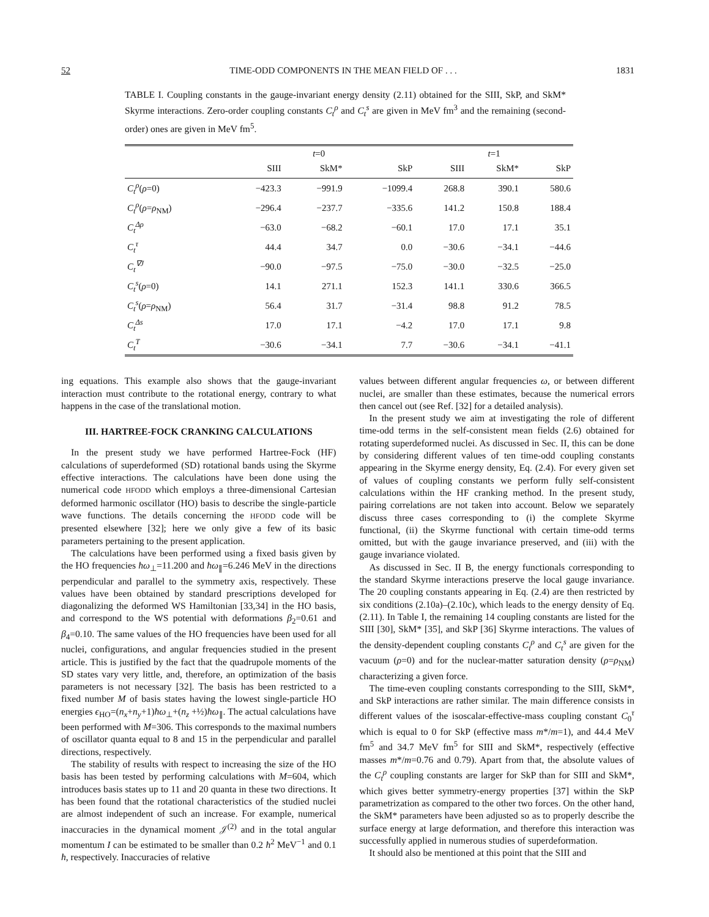52 TIME-ODD COMPONENTS IN THE MEAN FIELD OF . . . 1831
TABLE I. Coupling constants in the gauge-invariant energy density (2.11) obtained for the SIII, SkP, and SkM* Skyrme interactions. Zero-order coupling constants C<sub>t</sub><sup>ρ</sup> and C<sub>t</sub><sup>s</sup> are given in MeV fm<sup>3</sup> and the remaining (second-order) ones are given in MeV fm<sup>5</sup>.
| | t =0 | | | t =1 | | |
| --- | --- | --- | --- | --- | --- | --- |
| | SIII | SkM* | SkP | SIII | SkM* | SkP |
| C<sub>t</sub><sup>ρ</sup> ( ρ =0) | −423.3 | −991.9 | −1099.4 | 268.8 | 390.1 | 580.6 |
| C<sub>t</sub><sup>ρ</sup> ( ρ = ρ<sub>NM</sub>) | −296.4 | −237.7 | −335.6 | 141.2 | 150.8 | 188.4 |
| C<sub>t</sub><sup>Δρ</sup> | −63.0 | −68.2 | −60.1 | 17.0 | 17.1 | 35.1 |
| C<sub>t</sub><sup>τ</sup> | 44.4 | 34.7 | 0.0 | −30.6 | −34.1 | −44.6 |
| C<sub>t</sub><sup>∇J</sup> | −90.0 | −97.5 | −75.0 | −30.0 | −32.5 | −25.0 |
| C<sub>t</sub><sup>s</sup> ( ρ =0) | 14.1 | 271.1 | 152.3 | 141.1 | 330.6 | 366.5 |
| C<sub>t</sub><sup>s</sup> ( ρ = ρ<sub>NM</sub>) | 56.4 | 31.7 | −31.4 | 98.8 | 91.2 | 78.5 |
| C<sub>t</sub><sup>Δs</sup> | 17.0 | 17.1 | −4.2 | 17.0 | 17.1 | 9.8 |
| C<sub>t</sub><sup>T</sup> | −30.6 | −34.1 | 7.7 | −30.6 | −34.1 | −41.1 |
ing equations. This example also shows that the gauge-invariant interaction must contribute to the rotational energy, contrary to what happens in the case of the translational motion.
III. HARTREE-FOCK CRANKING CALCULATIONS
In the present study we have performed Hartree-Fock (HF) calculations of superdeformed (SD) rotational bands using the Skyrme effective interactions. The calculations have been done using the numerical code HFODD which employs a three-dimensional Cartesian deformed harmonic oscillator (HO) basis to describe the single-particle wave functions. The details concerning the HFODD code will be presented elsewhere [32]; here we only give a few of its basic parameters pertaining to the present application.
The calculations have been performed using a fixed basis given by the HO frequencies ħω<sub>⊥</sub>=11.200 and ħω<sub>∥</sub>=6.246 MeV in the directions perpendicular and parallel to the symmetry axis, respectively. These values have been obtained by standard prescriptions developed for diagonalizing the deformed WS Hamiltonian [33,34] in the HO basis, and correspond to the WS potential with deformations β<sub>2</sub>=0.61 and β<sub>4</sub>=0.10. The same values of the HO frequencies have been used for all nuclei, configurations, and angular frequencies studied in the present article. This is justified by the fact that the quadrupole moments of the SD states vary very little, and, therefore, an optimization of the basis parameters is not necessary [32]. The basis has been restricted to a fixed number M of basis states having the lowest single-particle HO energies ϵ<sub>HO</sub>=(n<sub>x</sub>+n<sub>y</sub>+1)ħω<sub>⊥</sub>+(n<sub>z</sub> +½)ħω<sub>∥</sub>. The actual calculations have been performed with M=306. This corresponds to the maximal numbers of oscillator quanta equal to 8 and 15 in the perpendicular and parallel directions, respectively.
The stability of results with respect to increasing the size of the HO basis has been tested by performing calculations with M=604, which introduces basis states up to 11 and 20 quanta in these two directions. It has been found that the rotational characteristics of the studied nuclei are almost independent of such an increase. For example, numerical inaccuracies in the dynamical moment 𝒥<sup>(2)</sup> and in the total angular momentum I can be estimated to be smaller than 0.2 ħ<sup>2</sup> MeV<sup>−1</sup> and 0.1 ħ, respectively. Inaccuracies of relative
values between different angular frequencies ω, or between different nuclei, are smaller than these estimates, because the numerical errors then cancel out (see Ref. [32] for a detailed analysis).
In the present study we aim at investigating the role of different time-odd terms in the self-consistent mean fields (2.6) obtained for rotating superdeformed nuclei. As discussed in Sec. II, this can be done by considering different values of ten time-odd coupling constants appearing in the Skyrme energy density, Eq. (2.4). For every given set of values of coupling constants we perform fully self-consistent calculations within the HF cranking method. In the present study, pairing correlations are not taken into account. Below we separately discuss three cases corresponding to (i) the complete Skyrme functional, (ii) the Skyrme functional with certain time-odd terms omitted, but with the gauge invariance preserved, and (iii) with the gauge invariance violated.
As discussed in Sec. II B, the energy functionals corresponding to the standard Skyrme interactions preserve the local gauge invariance. The 20 coupling constants appearing in Eq. (2.4) are then restricted by six conditions (2.10a)–(2.10c), which leads to the energy density of Eq. (2.11). In Table I, the remaining 14 coupling constants are listed for the SIII [30], SkM* [35], and SkP [36] Skyrme interactions. The values of the density-dependent coupling constants C<sub>t</sub><sup>ρ</sup> and C<sub>t</sub><sup>s</sup> are given for the vacuum (ρ=0) and for the nuclear-matter saturation density (ρ=ρ<sub>NM</sub>) characterizing a given force.
The time-even coupling constants corresponding to the SIII, SkM*, and SkP interactions are rather similar. The main difference consists in different values of the isoscalar-effective-mass coupling constant C<sub>0</sub><sup>τ</sup> which is equal to 0 for SkP (effective mass m*/m=1), and 44.4 MeV fm<sup>5</sup> and 34.7 MeV fm<sup>5</sup> for SIII and SkM*, respectively (effective masses m*/m=0.76 and 0.79). Apart from that, the absolute values of the C<sub>t</sub><sup>ρ</sup> coupling constants are larger for SkP than for SIII and SkM*, which gives better symmetry-energy properties [37] within the SkP parametrization as compared to the other two forces. On the other hand, the SkM* parameters have been adjusted so as to properly describe the surface energy at large deformation, and therefore this interaction was successfully applied in numerous studies of superdeformation.
It should also be mentioned at this point that the SIII and